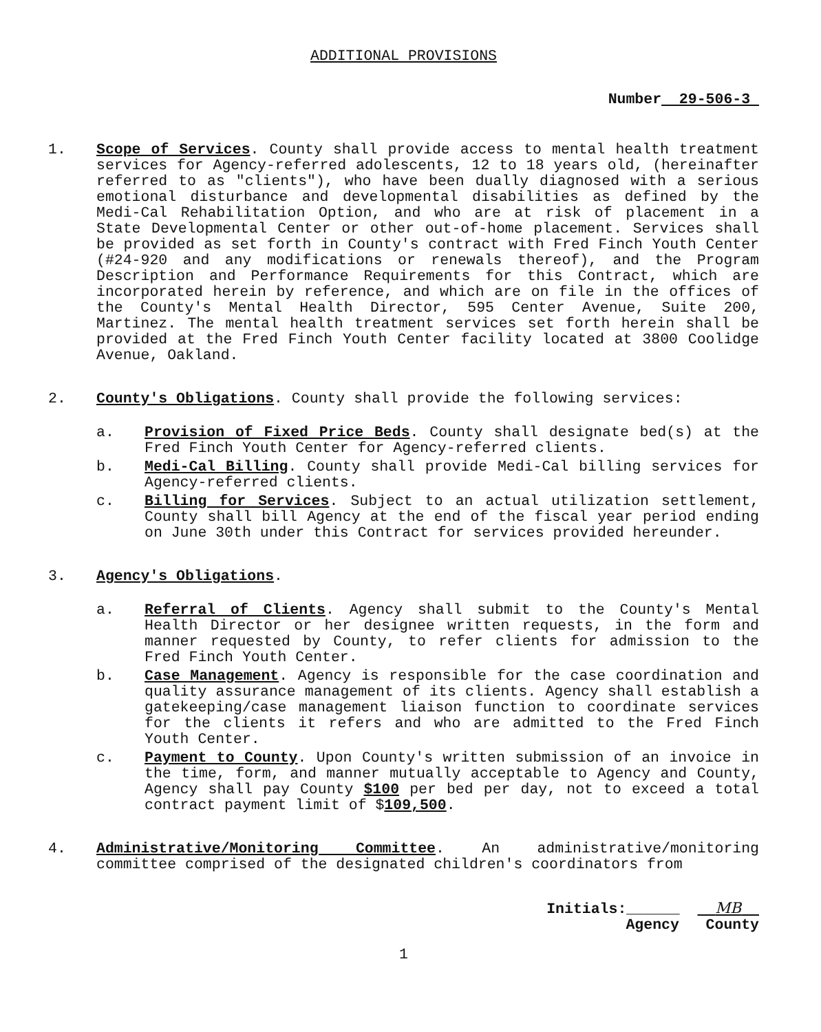ADDITIONAL PROVISIONS
Number 29-506-3
1. Scope of Services. County shall provide access to mental health treatment services for Agency-referred adolescents, 12 to 18 years old, (hereinafter referred to as "clients"), who have been dually diagnosed with a serious emotional disturbance and developmental disabilities as defined by the Medi-Cal Rehabilitation Option, and who are at risk of placement in a State Developmental Center or other out-of-home placement. Services shall be provided as set forth in County's contract with Fred Finch Youth Center (#24-920 and any modifications or renewals thereof), and the Program Description and Performance Requirements for this Contract, which are incorporated herein by reference, and which are on file in the offices of the County's Mental Health Director, 595 Center Avenue, Suite 200, Martinez. The mental health treatment services set forth herein shall be provided at the Fred Finch Youth Center facility located at 3800 Coolidge Avenue, Oakland.
2. County's Obligations. County shall provide the following services:
a. Provision of Fixed Price Beds. County shall designate bed(s) at the Fred Finch Youth Center for Agency-referred clients.
b. Medi-Cal Billing. County shall provide Medi-Cal billing services for Agency-referred clients.
c. Billing for Services. Subject to an actual utilization settlement, County shall bill Agency at the end of the fiscal year period ending on June 30th under this Contract for services provided hereunder.
3. Agency's Obligations.
a. Referral of Clients. Agency shall submit to the County's Mental Health Director or her designee written requests, in the form and manner requested by County, to refer clients for admission to the Fred Finch Youth Center.
b. Case Management. Agency is responsible for the case coordination and quality assurance management of its clients. Agency shall establish a gatekeeping/case management liaison function to coordinate services for the clients it refers and who are admitted to the Fred Finch Youth Center.
c. Payment to County. Upon County's written submission of an invoice in the time, form, and manner mutually acceptable to Agency and County, Agency shall pay County $100 per bed per day, not to exceed a total contract payment limit of $109,500.
4. Administrative/Monitoring Committee. An administrative/monitoring committee comprised of the designated children's coordinators from
Initials:______ MB
Agency County
1